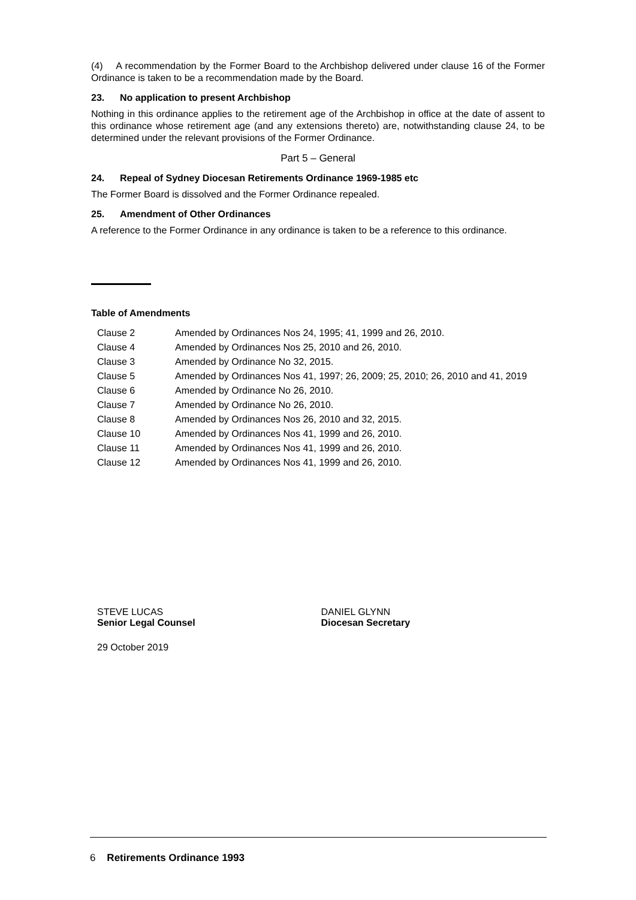(4) A recommendation by the Former Board to the Archbishop delivered under clause 16 of the Former Ordinance is taken to be a recommendation made by the Board.
23. No application to present Archbishop
Nothing in this ordinance applies to the retirement age of the Archbishop in office at the date of assent to this ordinance whose retirement age (and any extensions thereto) are, notwithstanding clause 24, to be determined under the relevant provisions of the Former Ordinance.
Part 5 – General
24. Repeal of Sydney Diocesan Retirements Ordinance 1969-1985 etc
The Former Board is dissolved and the Former Ordinance repealed.
25. Amendment of Other Ordinances
A reference to the Former Ordinance in any ordinance is taken to be a reference to this ordinance.
Table of Amendments
| Clause 2 | Amended by Ordinances Nos 24, 1995; 41, 1999 and 26, 2010. |
| Clause 4 | Amended by Ordinances Nos 25, 2010 and 26, 2010. |
| Clause 3 | Amended by Ordinance No 32, 2015. |
| Clause 5 | Amended by Ordinances Nos 41, 1997; 26, 2009; 25, 2010; 26, 2010 and 41, 2019 |
| Clause 6 | Amended by Ordinance No 26, 2010. |
| Clause 7 | Amended by Ordinance No 26, 2010. |
| Clause 8 | Amended by Ordinances Nos 26, 2010 and 32, 2015. |
| Clause 10 | Amended by Ordinances Nos 41, 1999 and 26, 2010. |
| Clause 11 | Amended by Ordinances Nos 41, 1999 and 26, 2010. |
| Clause 12 | Amended by Ordinances Nos 41, 1999 and 26, 2010. |
STEVE LUCAS
Senior Legal Counsel
DANIEL GLYNN
Diocesan Secretary
29 October 2019
6 Retirements Ordinance 1993